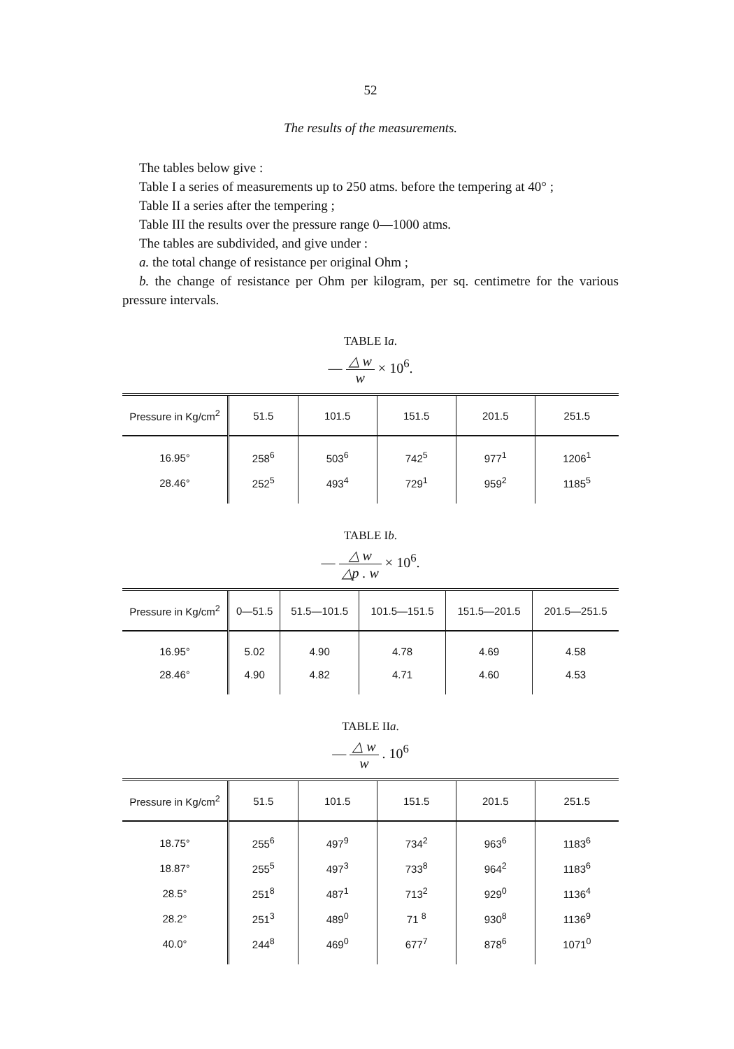52
The results of the measurements.
The tables below give :
Table I a series of measurements up to 250 atms. before the tempering at 40° ;
Table II a series after the tempering ;
Table III the results over the pressure range 0—1000 atms.
The tables are subdivided, and give under :
a. the total change of resistance per original Ohm ;
b. the change of resistance per Ohm per kilogram, per sq. centimetre for the various pressure intervals.
TABLE Ia.
— △ w w × 10<sup>6</sup>.
| Pressure in Kg/cm<sup>2</sup> | 51.5 | 101.5 | 151.5 | 201.5 | 251.5 |
| --- | --- | --- | --- | --- | --- |
| 16.95° | 258<sup>6</sup> | 503<sup>6</sup> | 742<sup>5</sup> | 977<sup>1</sup> | 1206<sup>1</sup> |
| 28.46° | 252<sup>5</sup> | 493<sup>4</sup> | 729<sup>1</sup> | 959<sup>2</sup> | 1185<sup>5</sup> |
TABLE Ib.
— △ w △p . w × 10<sup>6</sup>.
| Pressure in Kg/cm<sup>2</sup> | 0—51.5 | 51.5—101.5 | 101.5—151.5 | 151.5—201.5 | 201.5—251.5 |
| --- | --- | --- | --- | --- | --- |
| 16.95° | 5.02 | 4.90 | 4.78 | 4.69 | 4.58 |
| 28.46° | 4.90 | 4.82 | 4.71 | 4.60 | 4.53 |
TABLE IIa.
— △ w w . 10<sup>6</sup>
| Pressure in Kg/cm<sup>2</sup> | 51.5 | 101.5 | 151.5 | 201.5 | 251.5 |
| --- | --- | --- | --- | --- | --- |
| 18.75° | 255<sup>6</sup> | 497<sup>9</sup> | 734<sup>2</sup> | 963<sup>6</sup> | 1183<sup>6</sup> |
| 18.87° | 255<sup>5</sup> | 497<sup>3</sup> | 733<sup>8</sup> | 964<sup>2</sup> | 1183<sup>6</sup> |
| 28.5° | 251<sup>8</sup> | 487<sup>1</sup> | 713<sup>2</sup> | 929<sup>0</sup> | 1136<sup>4</sup> |
| 28.2° | 251<sup>3</sup> | 489<sup>0</sup> | 71 <sup>8</sup> | 930<sup>8</sup> | 1136<sup>9</sup> |
| 40.0° | 244<sup>8</sup> | 469<sup>0</sup> | 677<sup>7</sup> | 878<sup>6</sup> | 1071<sup>0</sup> |